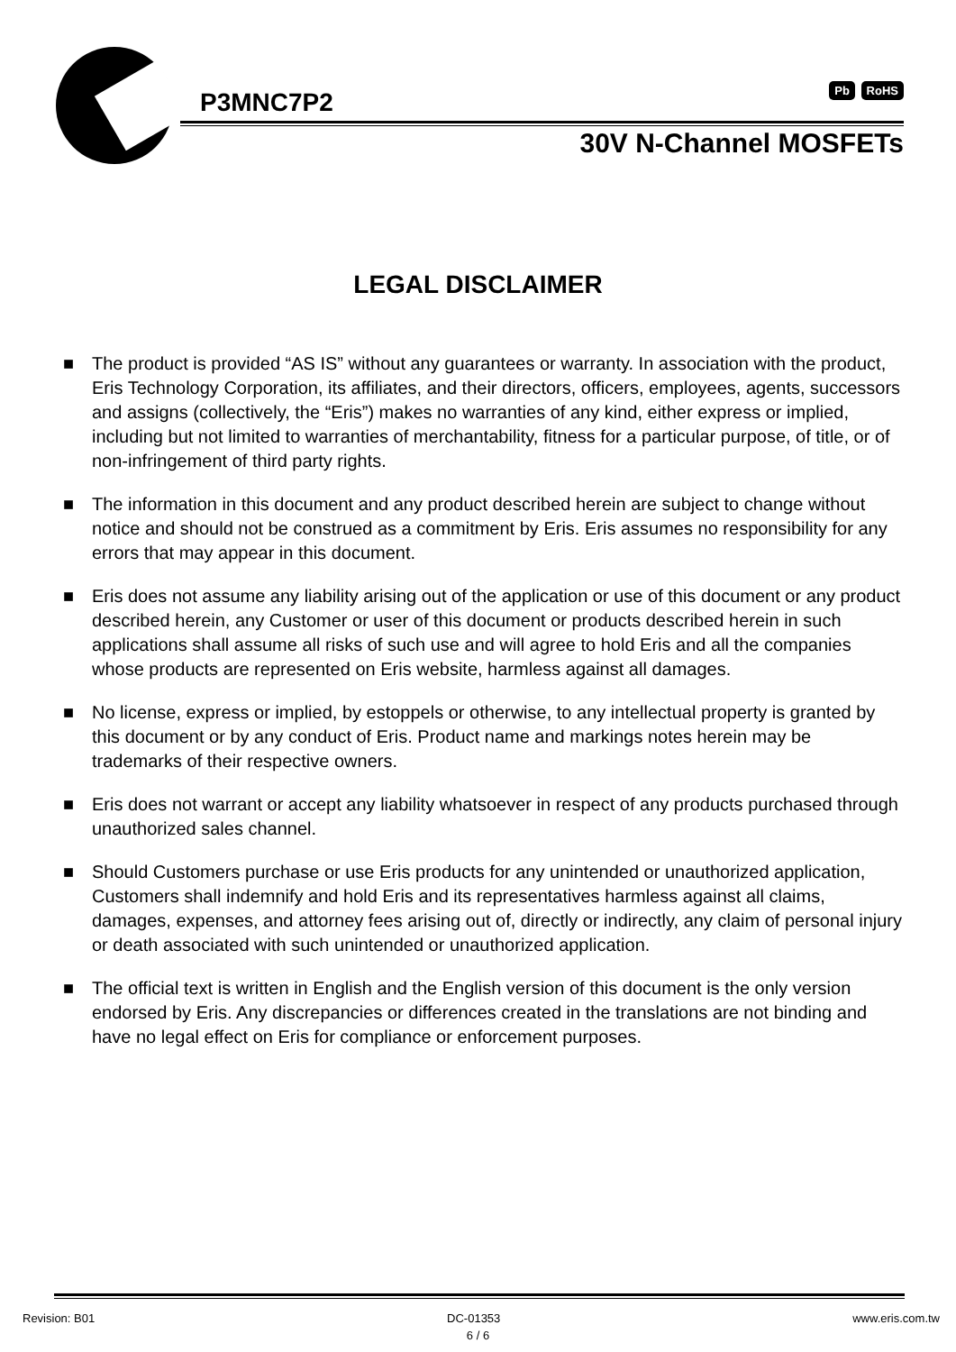P3MNC7P2
Pb RoHS
30V N-Channel MOSFETs
LEGAL DISCLAIMER
■ The product is provided “AS IS” without any guarantees or warranty. In association with the product, Eris Technology Corporation, its affiliates, and their directors, officers, employees, agents, successors and assigns (collectively, the “Eris”) makes no warranties of any kind, either express or implied, including but not limited to warranties of merchantability, fitness for a particular purpose, of title, or of non-infringement of third party rights.
■ The information in this document and any product described herein are subject to change without notice and should not be construed as a commitment by Eris. Eris assumes no responsibility for any errors that may appear in this document.
■ Eris does not assume any liability arising out of the application or use of this document or any product described herein, any Customer or user of this document or products described herein in such applications shall assume all risks of such use and will agree to hold Eris and all the companies whose products are represented on Eris website, harmless against all damages.
■ No license, express or implied, by estoppels or otherwise, to any intellectual property is granted by this document or by any conduct of Eris. Product name and markings notes herein may be trademarks of their respective owners.
■ Eris does not warrant or accept any liability whatsoever in respect of any products purchased through unauthorized sales channel.
■ Should Customers purchase or use Eris products for any unintended or unauthorized application, Customers shall indemnify and hold Eris and its representatives harmless against all claims, damages, expenses, and attorney fees arising out of, directly or indirectly, any claim of personal injury or death associated with such unintended or unauthorized application.
■ The official text is written in English and the English version of this document is the only version endorsed by Eris. Any discrepancies or differences created in the translations are not binding and have no legal effect on Eris for compliance or enforcement purposes.
Revision: B01 DC-01353 www.eris.com.tw
6 / 6